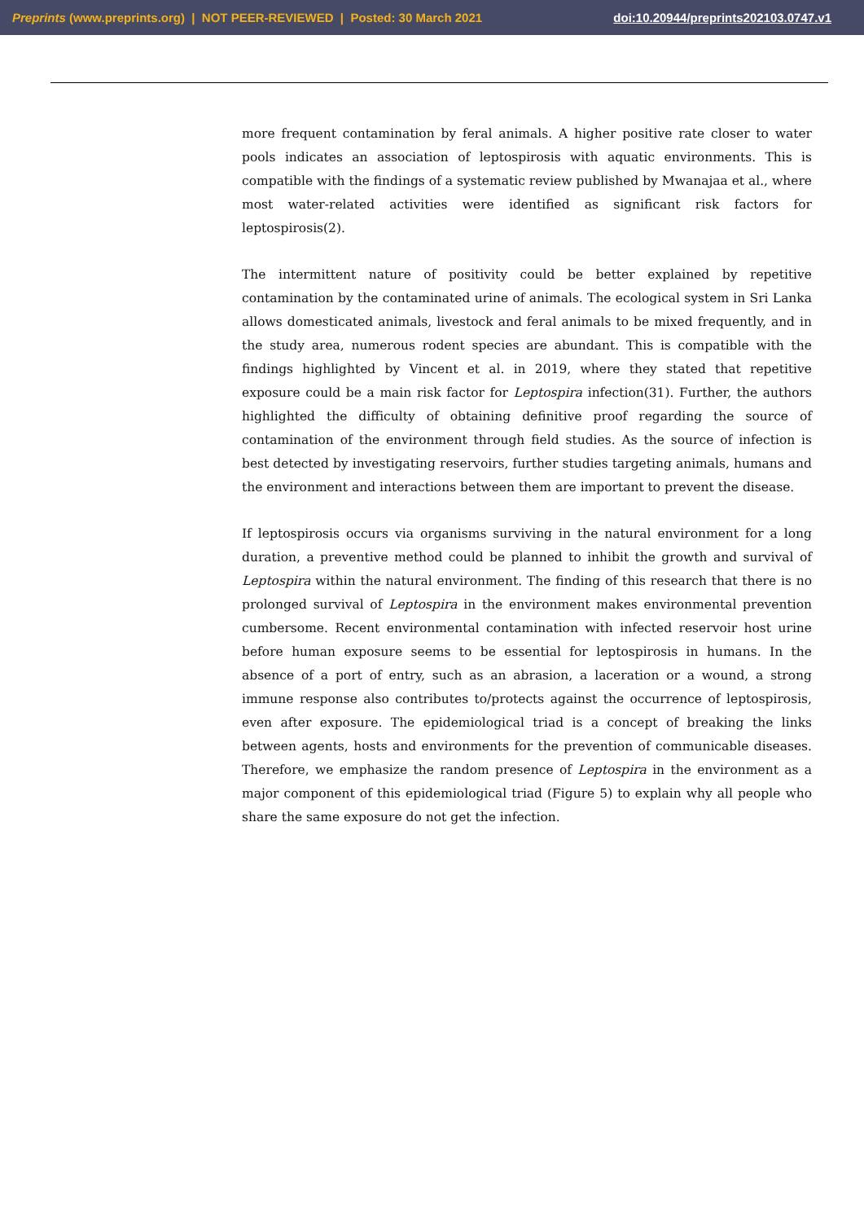Preprints (www.preprints.org) | NOT PEER-REVIEWED | Posted: 30 March 2021 doi:10.20944/preprints202103.0747.v1
more frequent contamination by feral animals. A higher positive rate closer to water pools indicates an association of leptospirosis with aquatic environments. This is compatible with the findings of a systematic review published by Mwanajaa et al., where most water-related activities were identified as significant risk factors for leptospirosis(2).
The intermittent nature of positivity could be better explained by repetitive contamination by the contaminated urine of animals. The ecological system in Sri Lanka allows domesticated animals, livestock and feral animals to be mixed frequently, and in the study area, numerous rodent species are abundant. This is compatible with the findings highlighted by Vincent et al. in 2019, where they stated that repetitive exposure could be a main risk factor for Leptospira infection(31). Further, the authors highlighted the difficulty of obtaining definitive proof regarding the source of contamination of the environment through field studies. As the source of infection is best detected by investigating reservoirs, further studies targeting animals, humans and the environment and interactions between them are important to prevent the disease.
If leptospirosis occurs via organisms surviving in the natural environment for a long duration, a preventive method could be planned to inhibit the growth and survival of Leptospira within the natural environment. The finding of this research that there is no prolonged survival of Leptospira in the environment makes environmental prevention cumbersome. Recent environmental contamination with infected reservoir host urine before human exposure seems to be essential for leptospirosis in humans. In the absence of a port of entry, such as an abrasion, a laceration or a wound, a strong immune response also contributes to/protects against the occurrence of leptospirosis, even after exposure. The epidemiological triad is a concept of breaking the links between agents, hosts and environments for the prevention of communicable diseases. Therefore, we emphasize the random presence of Leptospira in the environment as a major component of this epidemiological triad (Figure 5) to explain why all people who share the same exposure do not get the infection.